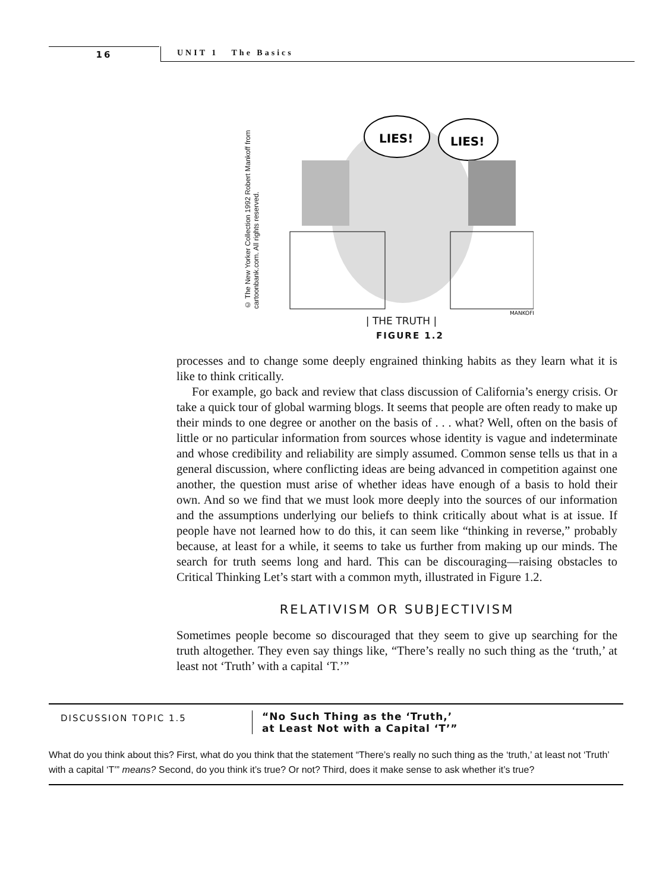16 UNIT 1 The Basics
© The New Yorker Collection 1992 Robert Mankoff from cartoonbank.com. All rights reserved.
LIES!
LIES!
MANKOFF
| THE TRUTH |
FIGURE 1.2
processes and to change some deeply engrained thinking habits as they learn what it is like to think critically.
For example, go back and review that class discussion of California’s energy crisis. Or take a quick tour of global warming blogs. It seems that people are often ready to make up their minds to one degree or another on the basis of . . . what? Well, often on the basis of little or no particular information from sources whose identity is vague and indeterminate and whose credibility and reliability are simply assumed. Common sense tells us that in a general discussion, where conflicting ideas are being advanced in competition against one another, the question must arise of whether ideas have enough of a basis to hold their own. And so we find that we must look more deeply into the sources of our information and the assumptions underlying our beliefs to think critically about what is at issue. If people have not learned how to do this, it can seem like “thinking in reverse,” probably because, at least for a while, it seems to take us further from making up our minds. The search for truth seems long and hard. This can be discouraging—raising obstacles to Critical Thinking Let’s start with a common myth, illustrated in Figure 1.2.
RELATIVISM OR SUBJECTIVISM
Sometimes people become so discouraged that they seem to give up searching for the truth altogether. They even say things like, “There’s really no such thing as the ‘truth,’ at least not ‘Truth’ with a capital ‘T.’”
DISCUSSION TOPIC 1.5
“No Such Thing as the ‘Truth,’
at Least Not with a Capital ‘T’”
What do you think about this? First, what do you think that the statement “There’s really no such thing as the ‘truth,’ at least not ‘Truth’ with a capital ‘T’” means? Second, do you think it’s true? Or not? Third, does it make sense to ask whether it’s true?